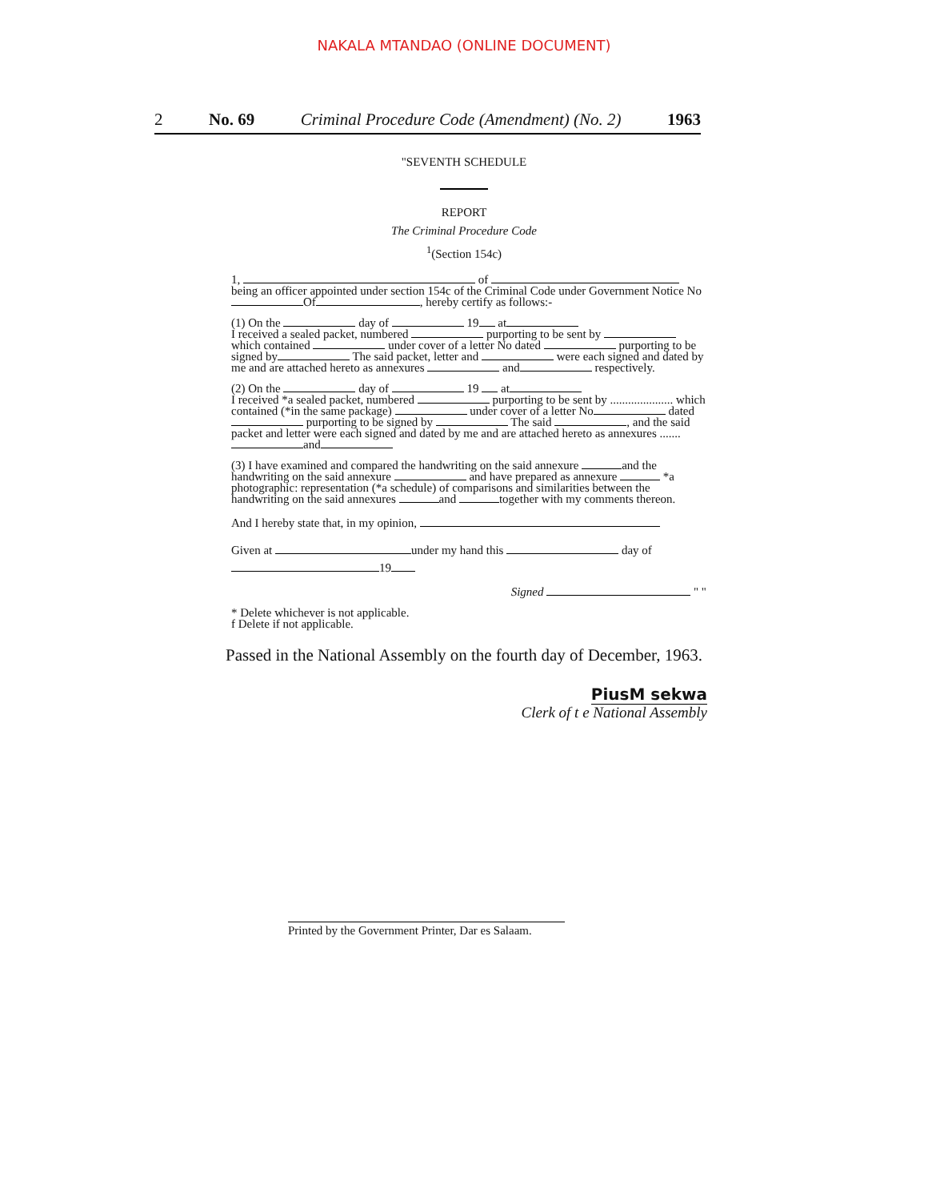NAKALA MTANDAO (ONLINE DOCUMENT)
2 No. 69 Criminal Procedure Code (Amendment) (No. 2) 1963
"SEVENTH SCHEDULE
REPORT
The Criminal Procedure Code
<sup>1</sup> (Section 154c)
1, of
being an officer appointed under section 154c of the Criminal Code under Government Notice No Of , hereby certify as follows:-
(1) On the day of 19 at
I received a sealed packet, numbered purporting to be sent by which contained under cover of a letter No dated purporting to be signed by The said packet, letter and were each signed and dated by me and are attached hereto as annexures and respectively.
(2) On the day of 19 at
I received *a sealed packet, numbered purporting to be sent by ..................... which contained (*in the same package) under cover of a letter No dated purporting to be signed by The said , and the said packet and letter were each signed and dated by me and are attached hereto as annexures ....... and
(3) I have examined and compared the handwriting on the said annexure and the handwriting on the said annexure and have prepared as annexure *a photographic: representation (*a schedule) of comparisons and similarities between the handwriting on the said annexures and together with my comments thereon.
And I hereby state that, in my opinion,
Given at under my hand this day of 19
Signed " "
* Delete whichever is not applicable.
f Delete if not applicable.
Passed in the National Assembly on the fourth day of December, 1963.
PiusM sekwa
Clerk of t e National Assembly
Printed by the Government Printer, Dar es Salaam.